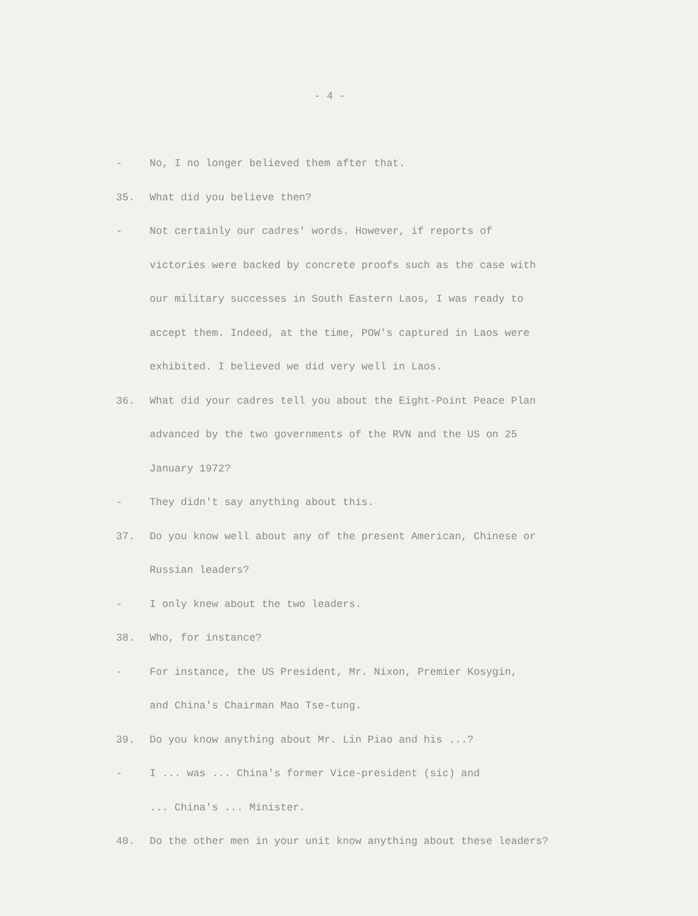- 4 -
- No, I no longer believed them after that.
35. What did you believe then?
- Not certainly our cadres' words. However, if reports of
victories were backed by concrete proofs such as the case with
our military successes in South Eastern Laos, I was ready to
accept them. Indeed, at the time, POW's captured in Laos were
exhibited. I believed we did very well in Laos.
36. What did your cadres tell you about the Eight-Point Peace Plan
advanced by the two governments of the RVN and the US on 25
January 1972?
- They didn't say anything about this.
37. Do you know well about any of the present American, Chinese or
Russian leaders?
- I only knew about the two leaders.
38. Who, for instance?
- For instance, the US President, Mr. Nixon, Premier Kosygin,
and China's Chairman Mao Tse-tung.
39. Do you know anything about Mr. Lin Piao and his ...?
- I ... was ... China's former Vice-president (sic) and
... China's ... Minister.
40. Do the other men in your unit know anything about these leaders?